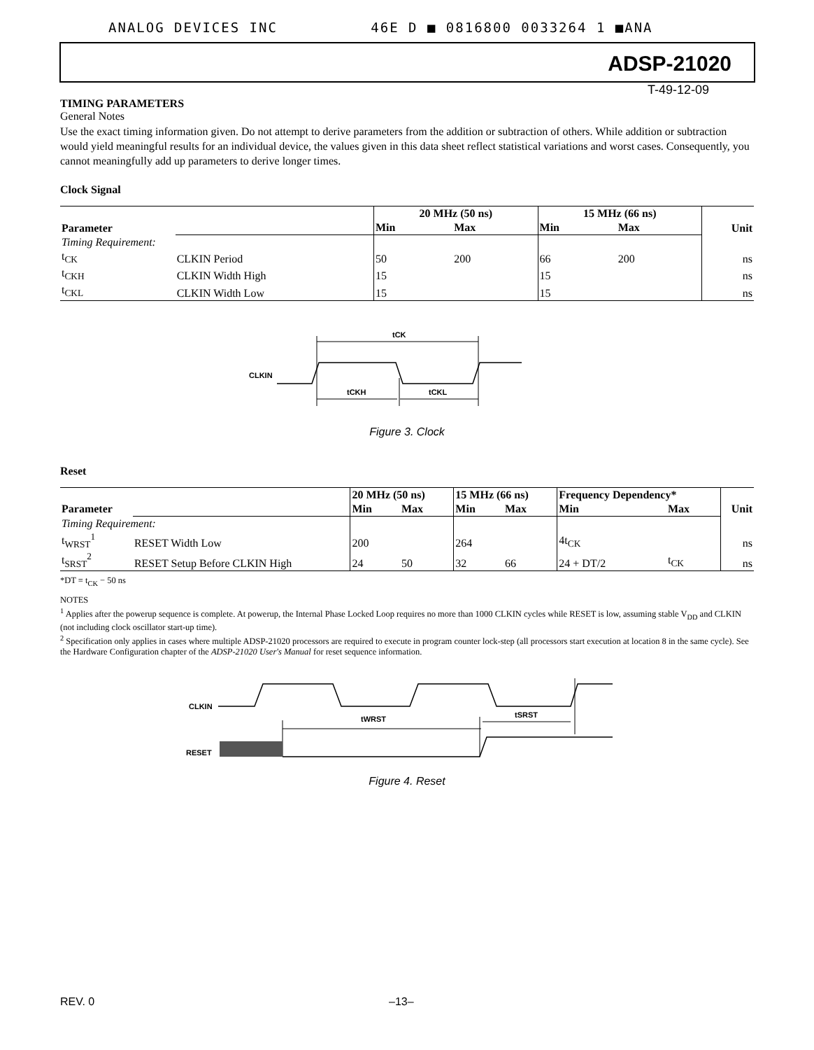ANALOG DEVICES INC 46E D ■ 0816800 0033264 1 ■ANA
ADSP-21020
T-49-12-09
TIMING PARAMETERS
General Notes
Use the exact timing information given. Do not attempt to derive parameters from the addition or subtraction of others. While addition or subtraction would yield meaningful results for an individual device, the values given in this data sheet reflect statistical variations and worst cases. Consequently, you cannot meaningfully add up parameters to derive longer times.
Clock Signal
| Parameter | | 20 MHz (50 ns) | | 15 MHz (66 ns) | | Unit |
| --- | --- | --- | --- | --- | --- | --- |
| | | Min | Max | Min | Max | |
| Timing Requirement: | | | | | | |
| t<sub>CK</sub> | CLKIN Period | 50 | 200 | 66 | 200 | ns |
| t<sub>CKH</sub> | CLKIN Width High | 15 | | 15 | | ns |
| t<sub>CKL</sub> | CLKIN Width Low | 15 | | 15 | | ns |
CLKIN
tCK
tCKH
tCKL
Figure 3. Clock
Reset
| Parameter | | 20 MHz (50 ns) | | 15 MHz (66 ns) | | Frequency Dependency* | | Unit |
| --- | --- | --- | --- | --- | --- | --- | --- | --- |
| | | Min | Max | Min | Max | Min | Max | |
| Timing Requirement: | | | | | | | | |
| t<sub>WRST</sub><sup>1</sup> | RESET Width Low | 200 | | 264 | | 4t<sub>CK</sub> | | ns |
| t<sub>SRST</sub><sup>2</sup> | RESET Setup Before CLKIN High | 24 | 50 | 32 | 66 | 24 + DT/2 | t<sub>CK</sub> | ns |
*DT = t<sub>CK</sub> − 50 ns
NOTES
<sup>1</sup> Applies after the powerup sequence is complete. At powerup, the Internal Phase Locked Loop requires no more than 1000 CLKIN cycles while RESET is low, assuming stable V<sub>DD</sub> and CLKIN (not including clock oscillator start-up time).
<sup>2</sup> Specification only applies in cases where multiple ADSP-21020 processors are required to execute in program counter lock-step (all processors start execution at location 8 in the same cycle). See the Hardware Configuration chapter of the ADSP-21020 User's Manual for reset sequence information.
CLKIN
tWRST
tSRST
RESET
Figure 4. Reset
REV. 0 –13–